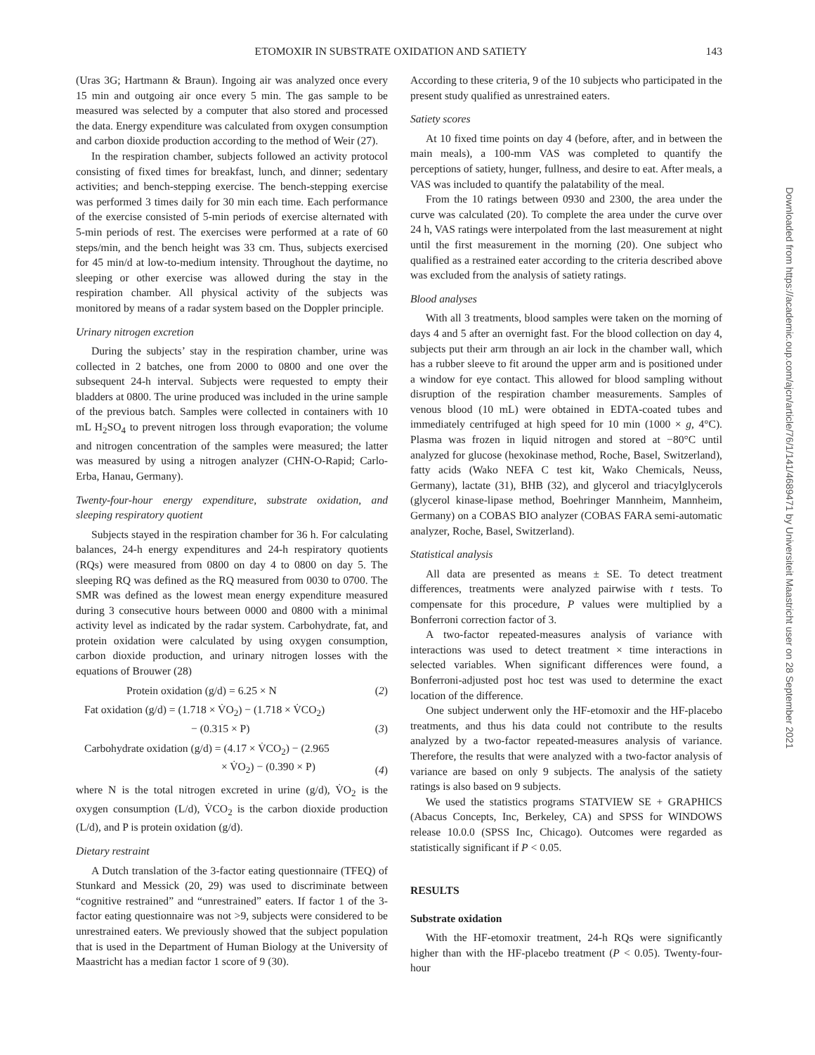ETOMOXIR IN SUBSTRATE OXIDATION AND SATIETY 143
(Uras 3G; Hartmann & Braun). Ingoing air was analyzed once every 15 min and outgoing air once every 5 min. The gas sample to be measured was selected by a computer that also stored and processed the data. Energy expenditure was calculated from oxygen consumption and carbon dioxide production according to the method of Weir (27).
In the respiration chamber, subjects followed an activity protocol consisting of fixed times for breakfast, lunch, and dinner; sedentary activities; and bench-stepping exercise. The bench-stepping exercise was performed 3 times daily for 30 min each time. Each performance of the exercise consisted of 5-min periods of exercise alternated with 5-min periods of rest. The exercises were performed at a rate of 60 steps/min, and the bench height was 33 cm. Thus, subjects exercised for 45 min/d at low-to-medium intensity. Throughout the daytime, no sleeping or other exercise was allowed during the stay in the respiration chamber. All physical activity of the subjects was monitored by means of a radar system based on the Doppler principle.
Urinary nitrogen excretion
During the subjects’ stay in the respiration chamber, urine was collected in 2 batches, one from 2000 to 0800 and one over the subsequent 24-h interval. Subjects were requested to empty their bladders at 0800. The urine produced was included in the urine sample of the previous batch. Samples were collected in containers with 10 mL H<sub>2</sub>SO<sub>4</sub> to prevent nitrogen loss through evaporation; the volume and nitrogen concentration of the samples were measured; the latter was measured by using a nitrogen analyzer (CHN-O-Rapid; Carlo-Erba, Hanau, Germany).
Twenty-four-hour energy expenditure, substrate oxidation, and sleeping respiratory quotient
Subjects stayed in the respiration chamber for 36 h. For calculating balances, 24-h energy expenditures and 24-h respiratory quotients (RQs) were measured from 0800 on day 4 to 0800 on day 5. The sleeping RQ was defined as the RQ measured from 0030 to 0700. The SMR was defined as the lowest mean energy expenditure measured during 3 consecutive hours between 0000 and 0800 with a minimal activity level as indicated by the radar system. Carbohydrate, fat, and protein oxidation were calculated by using oxygen consumption, carbon dioxide production, and urinary nitrogen losses with the equations of Brouwer (28)
Protein oxidation (g/d) = 6.25 × N (2)
Fat oxidation (g/d) = (1.718 × V̇O<sub>2</sub>) − (1.718 × V̇CO<sub>2</sub>)
− (0.315 × P) (3)
Carbohydrate oxidation (g/d) = (4.17 × V̇CO<sub>2</sub>) − (2.965
× V̇O<sub>2</sub>) − (0.390 × P) (4)
where N is the total nitrogen excreted in urine (g/d), V̇O<sub>2</sub> is the oxygen consumption (L/d), V̇CO<sub>2</sub> is the carbon dioxide production (L/d), and P is protein oxidation (g/d).
Dietary restraint
A Dutch translation of the 3-factor eating questionnaire (TFEQ) of Stunkard and Messick (20, 29) was used to discriminate between “cognitive restrained” and “unrestrained” eaters. If factor 1 of the 3-factor eating questionnaire was not >9, subjects were considered to be unrestrained eaters. We previously showed that the subject population that is used in the Department of Human Biology at the University of Maastricht has a median factor 1 score of 9 (30).
According to these criteria, 9 of the 10 subjects who participated in the present study qualified as unrestrained eaters.
Satiety scores
At 10 fixed time points on day 4 (before, after, and in between the main meals), a 100-mm VAS was completed to quantify the perceptions of satiety, hunger, fullness, and desire to eat. After meals, a VAS was included to quantify the palatability of the meal.
From the 10 ratings between 0930 and 2300, the area under the curve was calculated (20). To complete the area under the curve over 24 h, VAS ratings were interpolated from the last measurement at night until the first measurement in the morning (20). One subject who qualified as a restrained eater according to the criteria described above was excluded from the analysis of satiety ratings.
Blood analyses
With all 3 treatments, blood samples were taken on the morning of days 4 and 5 after an overnight fast. For the blood collection on day 4, subjects put their arm through an air lock in the chamber wall, which has a rubber sleeve to fit around the upper arm and is positioned under a window for eye contact. This allowed for blood sampling without disruption of the respiration chamber measurements. Samples of venous blood (10 mL) were obtained in EDTA-coated tubes and immediately centrifuged at high speed for 10 min (1000 × g, 4°C). Plasma was frozen in liquid nitrogen and stored at −80°C until analyzed for glucose (hexokinase method, Roche, Basel, Switzerland), fatty acids (Wako NEFA C test kit, Wako Chemicals, Neuss, Germany), lactate (31), BHB (32), and glycerol and triacylglycerols (glycerol kinase-lipase method, Boehringer Mannheim, Mannheim, Germany) on a COBAS BIO analyzer (COBAS FARA semi-automatic analyzer, Roche, Basel, Switzerland).
Statistical analysis
All data are presented as means ± SE. To detect treatment differences, treatments were analyzed pairwise with t tests. To compensate for this procedure, P values were multiplied by a Bonferroni correction factor of 3.
A two-factor repeated-measures analysis of variance with interactions was used to detect treatment × time interactions in selected variables. When significant differences were found, a Bonferroni-adjusted post hoc test was used to determine the exact location of the difference.
One subject underwent only the HF-etomoxir and the HF-placebo treatments, and thus his data could not contribute to the results analyzed by a two-factor repeated-measures analysis of variance. Therefore, the results that were analyzed with a two-factor analysis of variance are based on only 9 subjects. The analysis of the satiety ratings is also based on 9 subjects.
We used the statistics programs STATVIEW SE + GRAPHICS (Abacus Concepts, Inc, Berkeley, CA) and SPSS for WINDOWS release 10.0.0 (SPSS Inc, Chicago). Outcomes were regarded as statistically significant if P < 0.05.
RESULTS
Substrate oxidation
With the HF-etomoxir treatment, 24-h RQs were significantly higher than with the HF-placebo treatment (P < 0.05). Twenty-four-hour
Downloaded from https://academic.oup.com/ajcn/article/76/1/141/4689471 by Universiteit Maastricht user on 28 September 2021